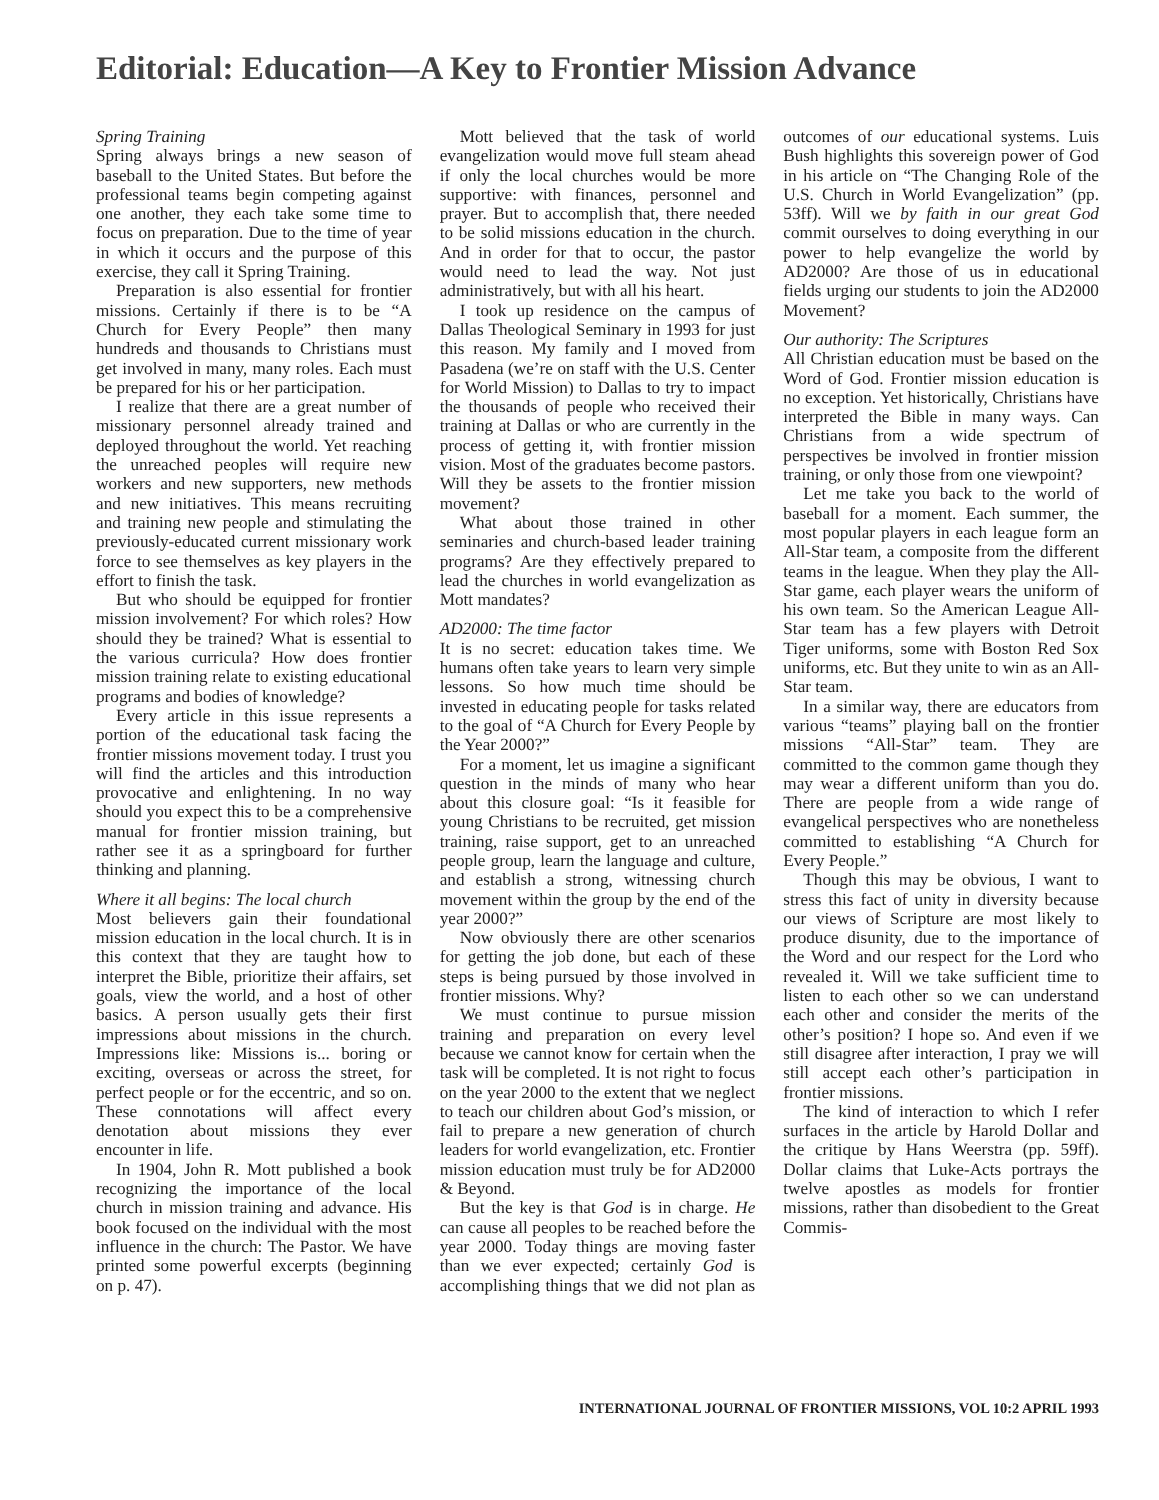Editorial: Education—A Key to Frontier Mission Advance
Spring Training
Spring always brings a new season of baseball to the United States. But before the professional teams begin competing against one another, they each take some time to focus on preparation. Due to the time of year in which it occurs and the purpose of this exercise, they call it Spring Training.
Preparation is also essential for frontier missions. Certainly if there is to be “A Church for Every People” then many hundreds and thousands to Christians must get involved in many, many roles. Each must be prepared for his or her participation.
I realize that there are a great number of missionary personnel already trained and deployed throughout the world. Yet reaching the unreached peoples will require new workers and new supporters, new methods and new initiatives. This means recruiting and training new people and stimulating the previously-educated current missionary work force to see themselves as key players in the effort to finish the task.
But who should be equipped for frontier mission involvement? For which roles? How should they be trained? What is essential to the various curricula? How does frontier mission training relate to existing educational programs and bodies of knowledge?
Every article in this issue represents a portion of the educational task facing the frontier missions movement today. I trust you will find the articles and this introduction provocative and enlightening. In no way should you expect this to be a comprehensive manual for frontier mission training, but rather see it as a springboard for further thinking and planning.
Where it all begins: The local church
Most believers gain their foundational mission education in the local church. It is in this context that they are taught how to interpret the Bible, prioritize their affairs, set goals, view the world, and a host of other basics. A person usually gets their first impressions about missions in the church. Impressions like: Missions is... boring or exciting, overseas or across the street, for perfect people or for the eccentric, and so on. These connotations will affect every denotation about missions they ever encounter in life.
In 1904, John R. Mott published a book recognizing the importance of the local church in mission training and advance. His book focused on the individual with the most influence in the church: The Pastor. We have printed some powerful excerpts (beginning on p. 47).
Mott believed that the task of world evangelization would move full steam ahead if only the local churches would be more supportive: with finances, personnel and prayer. But to accomplish that, there needed to be solid missions education in the church. And in order for that to occur, the pastor would need to lead the way. Not just administratively, but with all his heart.
I took up residence on the campus of Dallas Theological Seminary in 1993 for just this reason. My family and I moved from Pasadena (we’re on staff with the U.S. Center for World Mission) to Dallas to try to impact the thousands of people who received their training at Dallas or who are currently in the process of getting it, with frontier mission vision. Most of the graduates become pastors. Will they be assets to the frontier mission movement?
What about those trained in other seminaries and church-based leader training programs? Are they effectively prepared to lead the churches in world evangelization as Mott mandates?
AD2000: The time factor
It is no secret: education takes time. We humans often take years to learn very simple lessons. So how much time should be invested in educating people for tasks related to the goal of “A Church for Every People by the Year 2000?”
For a moment, let us imagine a significant question in the minds of many who hear about this closure goal: “Is it feasible for young Christians to be recruited, get mission training, raise support, get to an unreached people group, learn the language and culture, and establish a strong, witnessing church movement within the group by the end of the year 2000?”
Now obviously there are other scenarios for getting the job done, but each of these steps is being pursued by those involved in frontier missions. Why?
We must continue to pursue mission training and preparation on every level because we cannot know for certain when the task will be completed. It is not right to focus on the year 2000 to the extent that we neglect to teach our children about God’s mission, or fail to prepare a new generation of church leaders for world evangelization, etc. Frontier mission education must truly be for AD2000 & Beyond.
But the key is that God is in charge. He can cause all peoples to be reached before the year 2000. Today things are moving faster than we ever expected; certainly God is accomplishing things that we did not plan as outcomes of our educational systems. Luis Bush highlights this sovereign power of God in his article on “The Changing Role of the U.S. Church in World Evangelization” (pp. 53ff). Will we by faith in our great God commit ourselves to doing everything in our power to help evangelize the world by AD2000? Are those of us in educational fields urging our students to join the AD2000 Movement?
Our authority: The Scriptures
All Christian education must be based on the Word of God. Frontier mission education is no exception. Yet historically, Christians have interpreted the Bible in many ways. Can Christians from a wide spectrum of perspectives be involved in frontier mission training, or only those from one viewpoint?
Let me take you back to the world of baseball for a moment. Each summer, the most popular players in each league form an All-Star team, a composite from the different teams in the league. When they play the All-Star game, each player wears the uniform of his own team. So the American League All-Star team has a few players with Detroit Tiger uniforms, some with Boston Red Sox uniforms, etc. But they unite to win as an All-Star team.
In a similar way, there are educators from various “teams” playing ball on the frontier missions “All-Star” team. They are committed to the common game though they may wear a different uniform than you do. There are people from a wide range of evangelical perspectives who are nonetheless committed to establishing “A Church for Every People.”
Though this may be obvious, I want to stress this fact of unity in diversity because our views of Scripture are most likely to produce disunity, due to the importance of the Word and our respect for the Lord who revealed it. Will we take sufficient time to listen to each other so we can understand each other and consider the merits of the other’s position? I hope so. And even if we still disagree after interaction, I pray we will still accept each other’s participation in frontier missions.
The kind of interaction to which I refer surfaces in the article by Harold Dollar and the critique by Hans Weerstra (pp. 59ff). Dollar claims that Luke-Acts portrays the twelve apostles as models for frontier missions, rather than disobedient to the Great Commis-
INTERNATIONAL JOURNAL OF FRONTIER MISSIONS, VOL 10:2 APRIL 1993